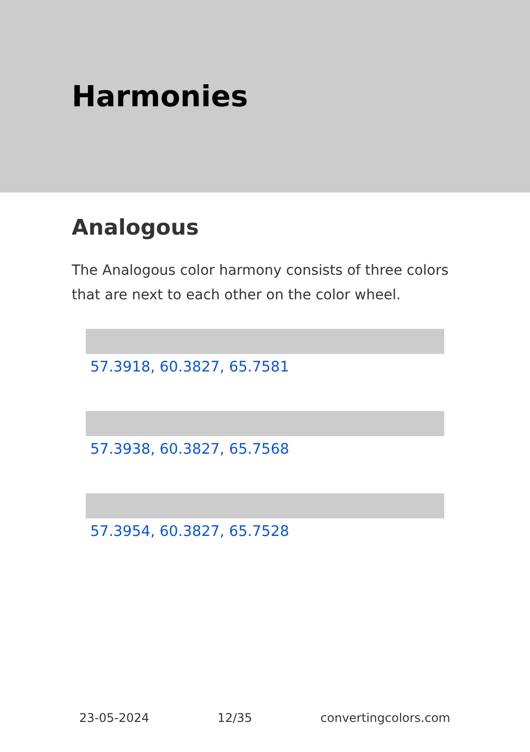Harmonies
Analogous
The Analogous color harmony consists of three colors that are next to each other on the color wheel.
57.3918, 60.3827, 65.7581
57.3938, 60.3827, 65.7568
57.3954, 60.3827, 65.7528
23-05-2024 12/35 convertingcolors.com